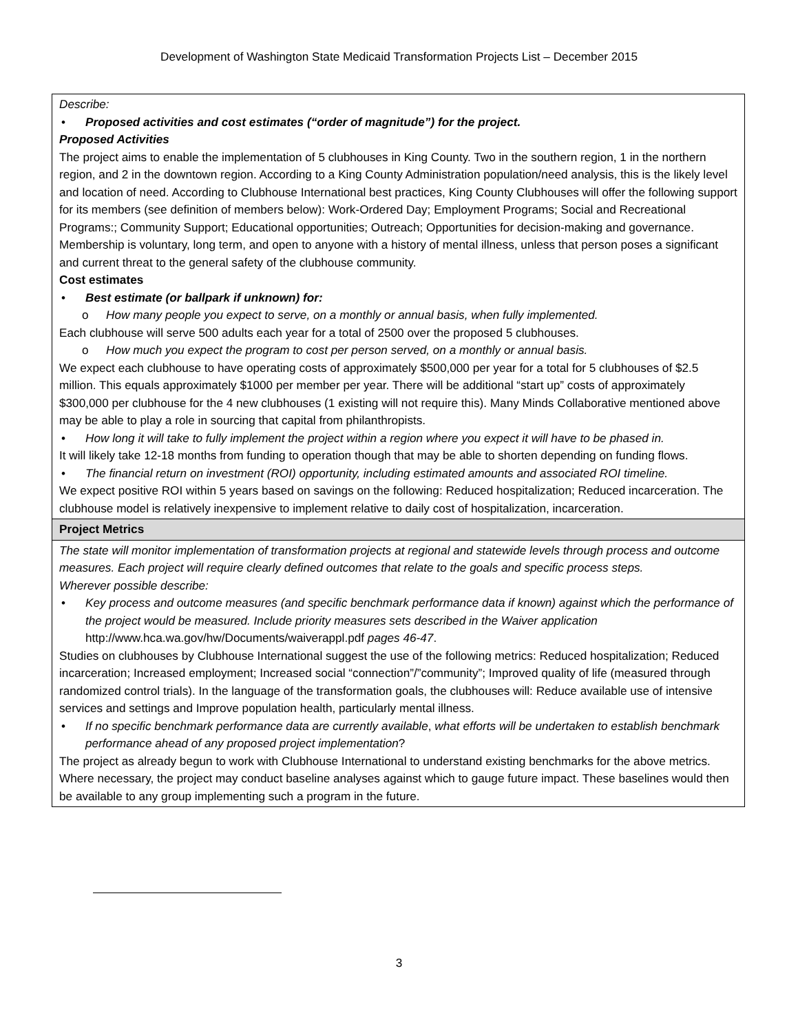Development of Washington State Medicaid Transformation Projects List – December 2015
| Describe: • Proposed activities and cost estimates (“order of magnitude”) for the project. Proposed Activities The project aims to enable the implementation of 5 clubhouses in King County. Two in the southern region, 1 in the northern region, and 2 in the downtown region. According to a King County Administration population/need analysis, this is the likely level and location of need. According to Clubhouse International best practices, King County Clubhouses will offer the following support for its members (see definition of members below): Work-Ordered Day; Employment Programs; Social and Recreational Programs:; Community Support; Educational opportunities; Outreach; Opportunities for decision-making and governance. Membership is voluntary, long term, and open to anyone with a history of mental illness, unless that person poses a significant and current threat to the general safety of the clubhouse community. Cost estimates • Best estimate (or ballpark if unknown) for: o How many people you expect to serve, on a monthly or annual basis, when fully implemented. Each clubhouse will serve 500 adults each year for a total of 2500 over the proposed 5 clubhouses. o How much you expect the program to cost per person served, on a monthly or annual basis. We expect each clubhouse to have operating costs of approximately $500,000 per year for a total for 5 clubhouses of $2.5 million. This equals approximately $1000 per member per year. There will be additional “start up” costs of approximately $300,000 per clubhouse for the 4 new clubhouses (1 existing will not require this). Many Minds Collaborative mentioned above may be able to play a role in sourcing that capital from philanthropists. • How long it will take to fully implement the project within a region where you expect it will have to be phased in. It will likely take 12-18 months from funding to operation though that may be able to shorten depending on funding flows. • The financial return on investment (ROI) opportunity, including estimated amounts and associated ROI timeline. We expect positive ROI within 5 years based on savings on the following: Reduced hospitalization; Reduced incarceration. The clubhouse model is relatively inexpensive to implement relative to daily cost of hospitalization, incarceration. |
| Project Metrics |
| The state will monitor implementation of transformation projects at regional and statewide levels through process and outcome measures. Each project will require clearly defined outcomes that relate to the goals and specific process steps. Wherever possible describe: • Key process and outcome measures (and specific benchmark performance data if known) against which the performance of the project would be measured. Include priority measures sets described in the Waiver application http://www.hca.wa.gov/hw/Documents/waiverappl.pdf pages 46-47 . Studies on clubhouses by Clubhouse International suggest the use of the following metrics: Reduced hospitalization; Reduced incarceration; Increased employment; Increased social “connection”/”community”; Improved quality of life (measured through randomized control trials). In the language of the transformation goals, the clubhouses will: Reduce available use of intensive services and settings and Improve population health, particularly mental illness. • If no specific benchmark performance data are currently available , what efforts will be undertaken to establish benchmark performance ahead of any proposed project implementation ? The project as already begun to work with Clubhouse International to understand existing benchmarks for the above metrics. Where necessary, the project may conduct baseline analyses against which to gauge future impact. These baselines would then be available to any group implementing such a program in the future. |
3